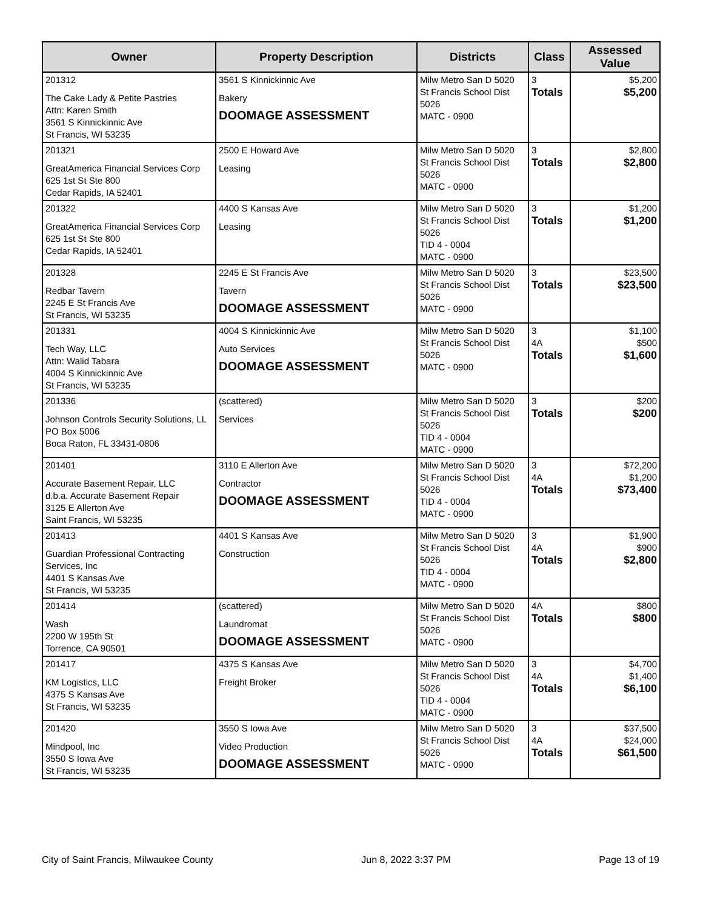| Owner | Property Description | Districts | Class | Assessed Value |
| --- | --- | --- | --- | --- |
| 201312 The Cake Lady & Petite Pastries Attn: Karen Smith 3561 S Kinnickinnic Ave St Francis, WI 53235 | 3561 S Kinnickinnic Ave Bakery DOOMAGE ASSESSMENT | Milw Metro San D 5020 St Francis School Dist 5026 MATC - 0900 | 3 Totals | $5,200 $5,200 |
| 201321 GreatAmerica Financial Services Corp 625 1st St Ste 800 Cedar Rapids, IA 52401 | 2500 E Howard Ave Leasing | Milw Metro San D 5020 St Francis School Dist 5026 MATC - 0900 | 3 Totals | $2,800 $2,800 |
| 201322 GreatAmerica Financial Services Corp 625 1st St Ste 800 Cedar Rapids, IA 52401 | 4400 S Kansas Ave Leasing | Milw Metro San D 5020 St Francis School Dist 5026 TID 4 - 0004 MATC - 0900 | 3 Totals | $1,200 $1,200 |
| 201328 Redbar Tavern 2245 E St Francis Ave St Francis, WI 53235 | 2245 E St Francis Ave Tavern DOOMAGE ASSESSMENT | Milw Metro San D 5020 St Francis School Dist 5026 MATC - 0900 | 3 Totals | $23,500 $23,500 |
| 201331 Tech Way, LLC Attn: Walid Tabara 4004 S Kinnickinnic Ave St Francis, WI 53235 | 4004 S Kinnickinnic Ave Auto Services DOOMAGE ASSESSMENT | Milw Metro San D 5020 St Francis School Dist 5026 MATC - 0900 | 3 4A Totals | $1,100 $500 $1,600 |
| 201336 Johnson Controls Security Solutions, LL PO Box 5006 Boca Raton, FL 33431-0806 | (scattered) Services | Milw Metro San D 5020 St Francis School Dist 5026 TID 4 - 0004 MATC - 0900 | 3 Totals | $200 $200 |
| 201401 Accurate Basement Repair, LLC d.b.a. Accurate Basement Repair 3125 E Allerton Ave Saint Francis, WI 53235 | 3110 E Allerton Ave Contractor DOOMAGE ASSESSMENT | Milw Metro San D 5020 St Francis School Dist 5026 TID 4 - 0004 MATC - 0900 | 3 4A Totals | $72,200 $1,200 $73,400 |
| 201413 Guardian Professional Contracting Services, Inc 4401 S Kansas Ave St Francis, WI 53235 | 4401 S Kansas Ave Construction | Milw Metro San D 5020 St Francis School Dist 5026 TID 4 - 0004 MATC - 0900 | 3 4A Totals | $1,900 $900 $2,800 |
| 201414 Wash 2200 W 195th St Torrence, CA 90501 | (scattered) Laundromat DOOMAGE ASSESSMENT | Milw Metro San D 5020 St Francis School Dist 5026 MATC - 0900 | 4A Totals | $800 $800 |
| 201417 KM Logistics, LLC 4375 S Kansas Ave St Francis, WI 53235 | 4375 S Kansas Ave Freight Broker | Milw Metro San D 5020 St Francis School Dist 5026 TID 4 - 0004 MATC - 0900 | 3 4A Totals | $4,700 $1,400 $6,100 |
| 201420 Mindpool, Inc 3550 S Iowa Ave St Francis, WI 53235 | 3550 S Iowa Ave Video Production DOOMAGE ASSESSMENT | Milw Metro San D 5020 St Francis School Dist 5026 MATC - 0900 | 3 4A Totals | $37,500 $24,000 $61,500 |
City of Saint Francis, Milwaukee County Jun 8, 2022 3:37 PM Page 13 of 19